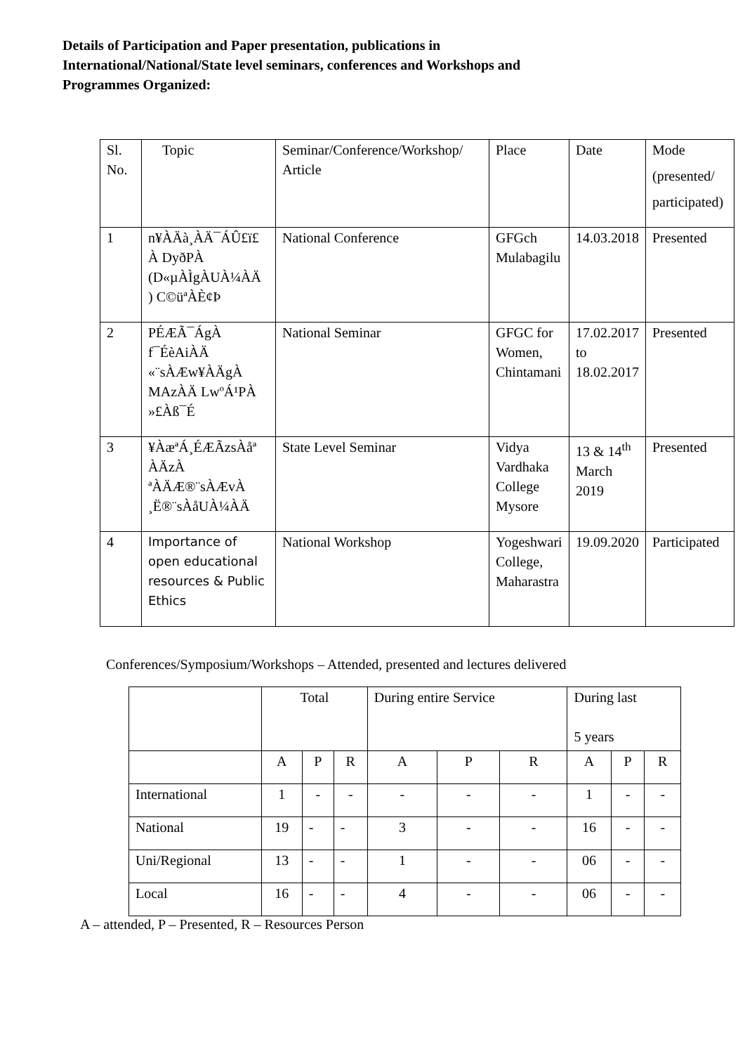Details of Participation and Paper presentation, publications in International/National/State level seminars, conferences and Workshops and Programmes Organized:
| Sl. No. | Topic | Seminar/Conference/Workshop/ Article | Place | Date | Mode (presented/ participated) |
| --- | --- | --- | --- | --- | --- |
| 1 | n¥ÀÄà¸ÀÄ¯ÁÛ£ï£ À DyðPÀ (D«µÀÌgÀUÀ¼ÀÄ ) C©üªÀÈ¢Þ | National Conference | GFGch Mulabagilu | 14.03.2018 | Presented |
| 2 | PÉÆÃ¯ÁgÀ f¯ÉèAiÀÄ «¨sÀÆw¥ÀÄgÀ MAzÀÄ LwºÁ¹PÀ »£Àß¯É | National Seminar | GFGC for Women, Chintamani | 17.02.2017 to 18.02.2017 | Presented |
| 3 | ¥ÀæªÁ¸ÉÆÃzsÀåª ÀÄzÀ ªÀÄÆ®¨sÀÆvÀ ¸Ë®¨sÀåUÀ¼ÀÄ | State Level Seminar | Vidya Vardhaka College Mysore | 13 & 14<sup>th</sup> March 2019 | Presented |
| 4 | Importance of open educational resources & Public Ethics | National Workshop | Yogeshwari College, Maharastra | 19.09.2020 | Participated |
Conferences/Symposium/Workshops – Attended, presented and lectures delivered
| | Total | | | During entire Service | | | During last 5 years | | |
| | A | P | R | A | P | R | A | P | R |
| International | 1 | - | - | - | - | - | 1 | - | - |
| National | 19 | - | - | 3 | - | - | 16 | - | - |
| Uni/Regional | 13 | - | - | 1 | - | - | 06 | - | - |
| Local | 16 | - | - | 4 | - | - | 06 | - | - |
A – attended, P – Presented, R – Resources Person